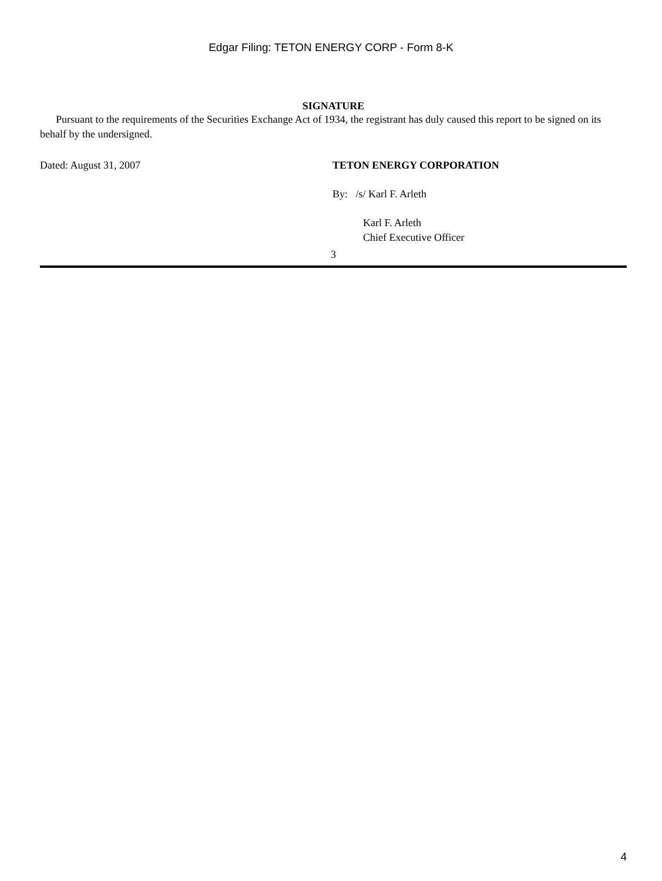Edgar Filing: TETON ENERGY CORP - Form 8-K
SIGNATURE
Pursuant to the requirements of the Securities Exchange Act of 1934, the registrant has duly caused this report to be signed on its behalf by the undersigned.
Dated: August 31, 2007 TETON ENERGY CORPORATION
By: /s/ Karl F. Arleth
Karl F. Arleth
Chief Executive Officer
3
4